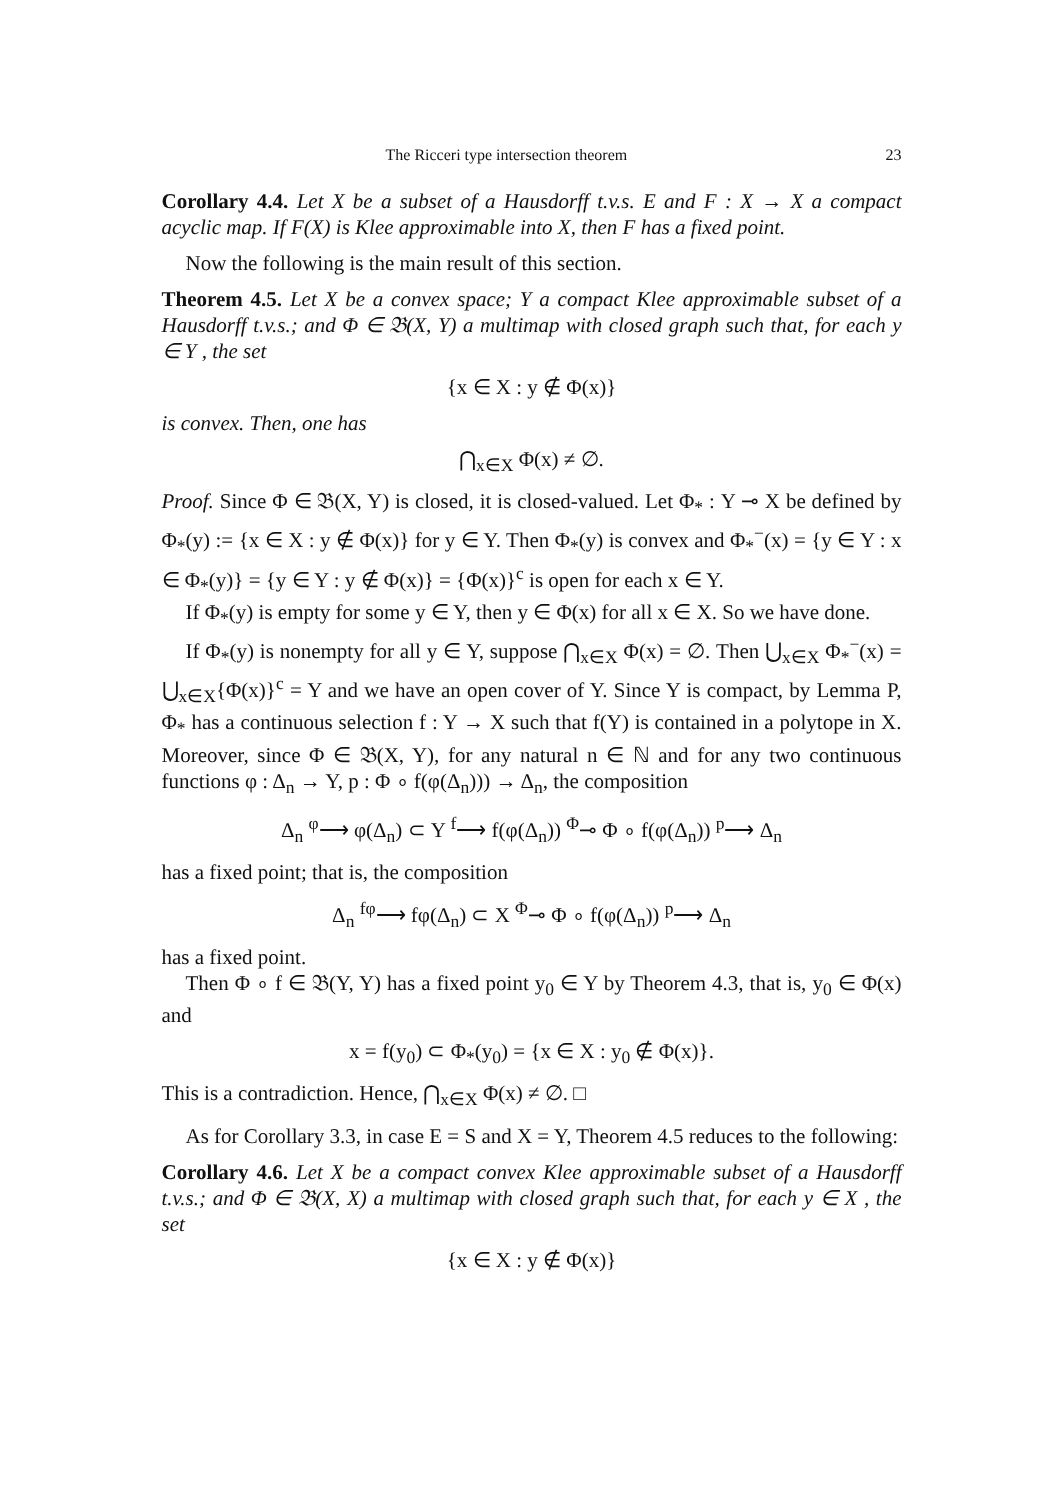The Ricceri type intersection theorem 23
Corollary 4.4. Let X be a subset of a Hausdorff t.v.s. E and F : X → X a compact acyclic map. If F(X) is Klee approximable into X, then F has a fixed point.
Now the following is the main result of this section.
Theorem 4.5. Let X be a convex space; Y a compact Klee approximable subset of a Hausdorff t.v.s.; and Φ ∈ 𝔅(X, Y) a multimap with closed graph such that, for each y ∈ Y , the set
{x ∈ X : y ∉ Φ(x)}
is convex. Then, one has
⋂<sub>x∈X</sub> Φ(x) ≠ ∅.
Proof. Since Φ ∈ 𝔅(X, Y) is closed, it is closed-valued. Let Φ<sub>*</sub> : Y ⊸ X be defined by Φ<sub>*</sub>(y) := {x ∈ X : y ∉ Φ(x)} for y ∈ Y. Then Φ<sub>*</sub>(y) is convex and Φ<sub>*</sub><sup>−</sup>(x) = {y ∈ Y : x ∈ Φ<sub>*</sub>(y)} = {y ∈ Y : y ∉ Φ(x)} = {Φ(x)}<sup>c</sup> is open for each x ∈ Y.
If Φ<sub>*</sub>(y) is empty for some y ∈ Y, then y ∈ Φ(x) for all x ∈ X. So we have done.
If Φ<sub>*</sub>(y) is nonempty for all y ∈ Y, suppose ⋂<sub>x∈X</sub> Φ(x) = ∅. Then ⋃<sub>x∈X</sub> Φ<sub>*</sub><sup>−</sup>(x) = ⋃<sub>x∈X</sub>{Φ(x)}<sup>c</sup> = Y and we have an open cover of Y. Since Y is compact, by Lemma P, Φ<sub>*</sub> has a continuous selection f : Y → X such that f(Y) is contained in a polytope in X. Moreover, since Φ ∈ 𝔅(X, Y), for any natural n ∈ ℕ and for any two continuous functions φ : Δ<sub>n</sub> → Y, p : Φ ∘ f(φ(Δ<sub>n</sub>))) → Δ<sub>n</sub>, the composition
Δ<sub>n</sub> <sup>φ</sup>⟶ φ(Δ<sub>n</sub>) ⊂ Y <sup>f</sup>⟶ f(φ(Δ<sub>n</sub>)) <sup>Φ</sup>⊸ Φ ∘ f(φ(Δ<sub>n</sub>)) <sup>p</sup>⟶ Δ<sub>n</sub>
has a fixed point; that is, the composition
Δ<sub>n</sub> <sup>fφ</sup>⟶ fφ(Δ<sub>n</sub>) ⊂ X <sup>Φ</sup>⊸ Φ ∘ f(φ(Δ<sub>n</sub>)) <sup>p</sup>⟶ Δ<sub>n</sub>
has a fixed point.
Then Φ ∘ f ∈ 𝔅(Y, Y) has a fixed point y<sub>0</sub> ∈ Y by Theorem 4.3, that is, y<sub>0</sub> ∈ Φ(x) and
x = f(y<sub>0</sub>) ⊂ Φ<sub>*</sub>(y<sub>0</sub>) = {x ∈ X : y<sub>0</sub> ∉ Φ(x)}.
This is a contradiction. Hence, ⋂<sub>x∈X</sub> Φ(x) ≠ ∅. □
As for Corollary 3.3, in case E = S and X = Y, Theorem 4.5 reduces to the following:
Corollary 4.6. Let X be a compact convex Klee approximable subset of a Hausdorff t.v.s.; and Φ ∈ 𝔅(X, X) a multimap with closed graph such that, for each y ∈ X , the set
{x ∈ X : y ∉ Φ(x)}